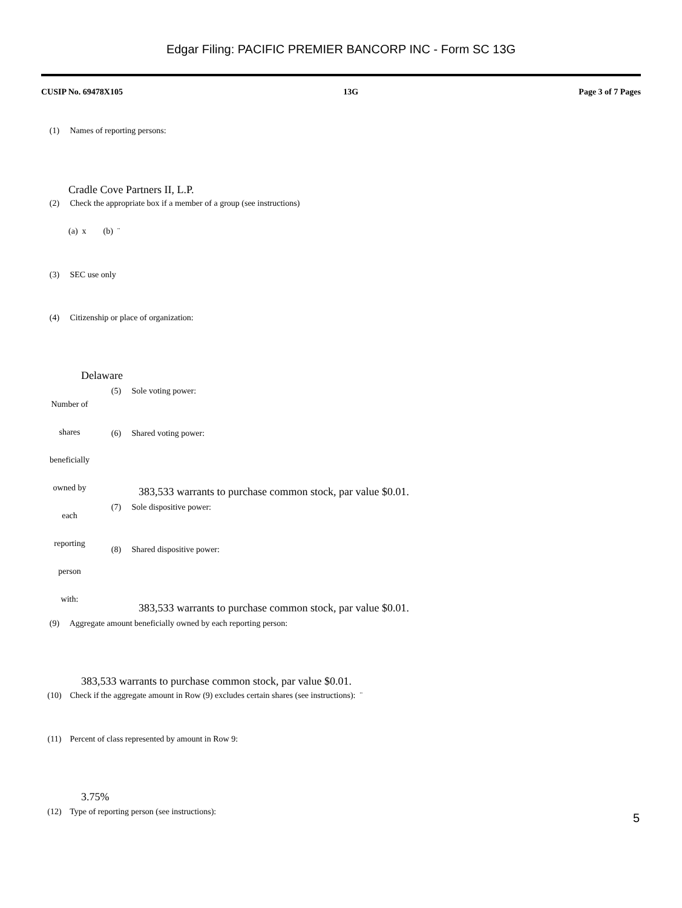Edgar Filing: PACIFIC PREMIER BANCORP INC - Form SC 13G
CUSIP No. 69478X105 13G Page 3 of 7 Pages
(1) Names of reporting persons:
Cradle Cove Partners II, L.P.
(2) Check the appropriate box if a member of a group (see instructions)
(a) x (b) ¨
(3) SEC use only
(4) Citizenship or place of organization:
Delaware
Number of
(5) Sole voting power:
shares (6) Shared voting power:
beneficially
owned by
383,533 warrants to purchase common stock, par value $0.01.
each
(7) Sole dispositive power:
reporting
(8) Shared dispositive power:
person
with:
383,533 warrants to purchase common stock, par value $0.01.
(9) Aggregate amount beneficially owned by each reporting person:
383,533 warrants to purchase common stock, par value $0.01.
(10) Check if the aggregate amount in Row (9) excludes certain shares (see instructions): ¨
(11) Percent of class represented by amount in Row 9:
3.75%
(12) Type of reporting person (see instructions):
5